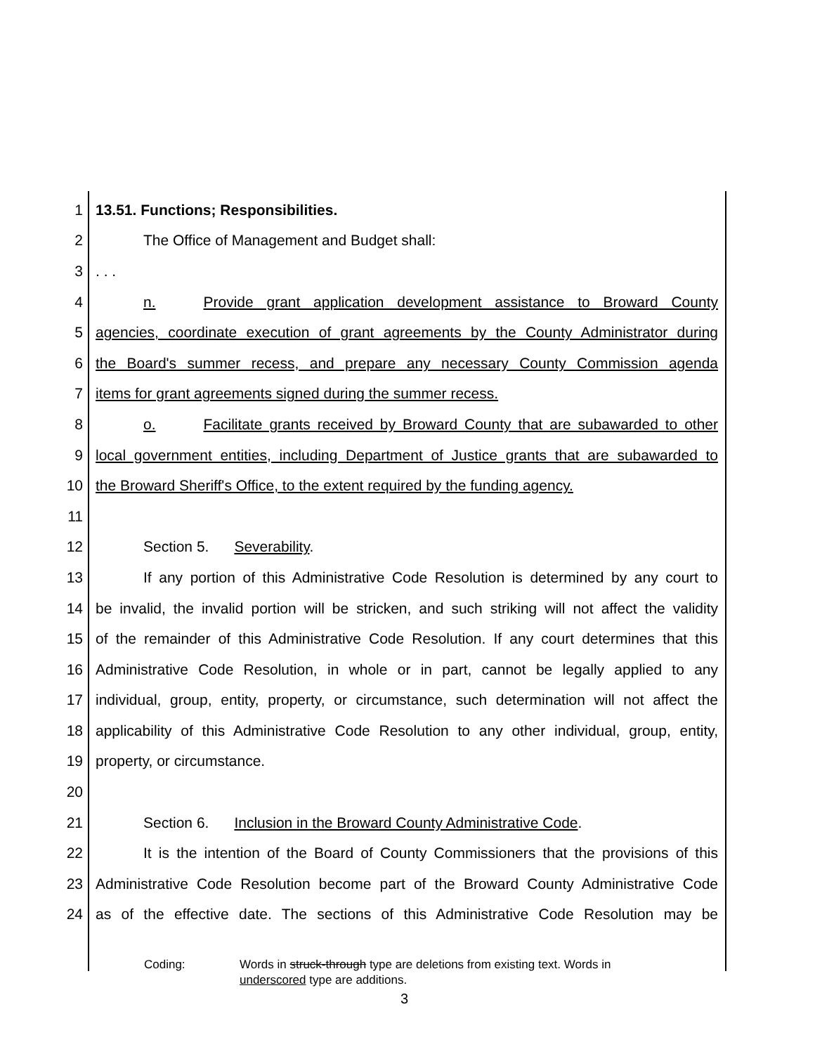1 13.51. Functions; Responsibilities.
2 The Office of Management and Budget shall:
3 . . .
4 n. Provide grant application development assistance to Broward County
5 agencies, coordinate execution of grant agreements by the County Administrator during
6 the Board's summer recess, and prepare any necessary County Commission agenda
7 items for grant agreements signed during the summer recess.
8 o. Facilitate grants received by Broward County that are subawarded to other
9 local government entities, including Department of Justice grants that are subawarded to
10 the Broward Sheriff's Office, to the extent required by the funding agency.
11
12 Section 5. Severability.
13 If any portion of this Administrative Code Resolution is determined by any court to
14 be invalid, the invalid portion will be stricken, and such striking will not affect the validity
15 of the remainder of this Administrative Code Resolution. If any court determines that this
16 Administrative Code Resolution, in whole or in part, cannot be legally applied to any
17 individual, group, entity, property, or circumstance, such determination will not affect the
18 applicability of this Administrative Code Resolution to any other individual, group, entity,
19 property, or circumstance.
20
21 Section 6. Inclusion in the Broward County Administrative Code.
22 It is the intention of the Board of County Commissioners that the provisions of this
23 Administrative Code Resolution become part of the Broward County Administrative Code
24 as of the effective date. The sections of this Administrative Code Resolution may be
Coding: Words in struck-through type are deletions from existing text. Words in
underscored type are additions.
3